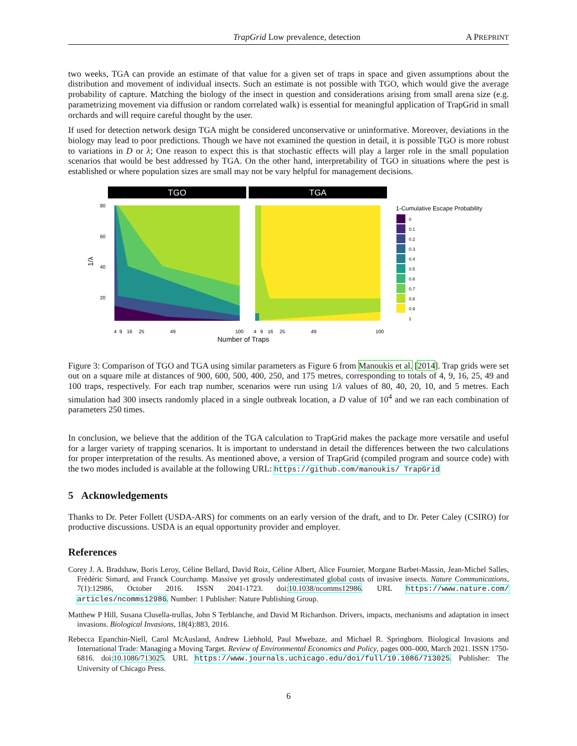TrapGrid Low prevalence, detection A PREPRINT
two weeks, TGA can provide an estimate of that value for a given set of traps in space and given assumptions about the distribution and movement of individual insects. Such an estimate is not possible with TGO, which would give the average probability of capture. Matching the biology of the insect in question and considerations arising from small arena size (e.g. parametrizing movement via diffusion or random correlated walk) is essential for meaningful application of TrapGrid in small orchards and will require careful thought by the user.
If used for detection network design TGA might be considered unconservative or uninformative. Moreover, deviations in the biology may lead to poor predictions. Though we have not examined the question in detail, it is possible TGO is more robust to variations in D or λ; One reason to expect this is that stochastic effects will play a larger role in the small population scenarios that would be best addressed by TGA. On the other hand, interpretability of TGO in situations where the pest is established or where population sizes are small may not be vary helpful for management decisions.
TGO
TGA
.
80
60
40
20
1/λ
4
9
16
25
49
100
4
9
16
25
49
100
Number of Traps
1-Cumulative Escape Probability
0
0.1
0.2
0.3
0.4
0.5
0.6
0.7
0.8
0.9
1
Figure 3: Comparison of TGO and TGA using similar parameters as Figure 6 from Manoukis et al. [2014]. Trap grids were set out on a square mile at distances of 900, 600, 500, 400, 250, and 175 metres, corresponding to totals of 4, 9, 16, 25, 49 and 100 traps, respectively. For each trap number, scenarios were run using 1/λ values of 80, 40, 20, 10, and 5 metres. Each simulation had 300 insects randomly placed in a single outbreak location, a D value of 10<sup>4</sup> and we ran each combination of parameters 250 times.
In conclusion, we believe that the addition of the TGA calculation to TrapGrid makes the package more versatile and useful for a larger variety of trapping scenarios. It is important to understand in detail the differences between the two calculations for proper interpretation of the results. As mentioned above, a version of TrapGrid (compiled program and source code) with the two modes included is available at the following URL: https://github.com/manoukis/ TrapGrid
5 Acknowledgements
Thanks to Dr. Peter Follett (USDA-ARS) for comments on an early version of the draft, and to Dr. Peter Caley (CSIRO) for productive discussions. USDA is an equal opportunity provider and employer.
References
Corey J. A. Bradshaw, Boris Leroy, Céline Bellard, David Roiz, Céline Albert, Alice Fournier, Morgane Barbet-Massin, Jean-Michel Salles, Frédéric Simard, and Franck Courchamp. Massive yet grossly underestimated global costs of invasive insects. Nature Communications, 7(1):12986, October 2016. ISSN 2041-1723. doi:10.1038/ncomms12986. URL https://www.nature.com/ articles/ncomms12986. Number: 1 Publisher: Nature Publishing Group.
Matthew P Hill, Susana Clusella-trullas, John S Terblanche, and David M Richardson. Drivers, impacts, mechanisms and adaptation in insect invasions. Biological Invasions, 18(4):883, 2016.
Rebecca Epanchin-Niell, Carol McAusland, Andrew Liebhold, Paul Mwebaze, and Michael R. Springborn. Biological Invasions and International Trade: Managing a Moving Target. Review of Environmental Economics and Policy, pages 000–000, March 2021. ISSN 1750-6816. doi:10.1086/713025. URL https://www.journals.uchicago.edu/doi/full/10.1086/713025. Publisher: The University of Chicago Press.
6